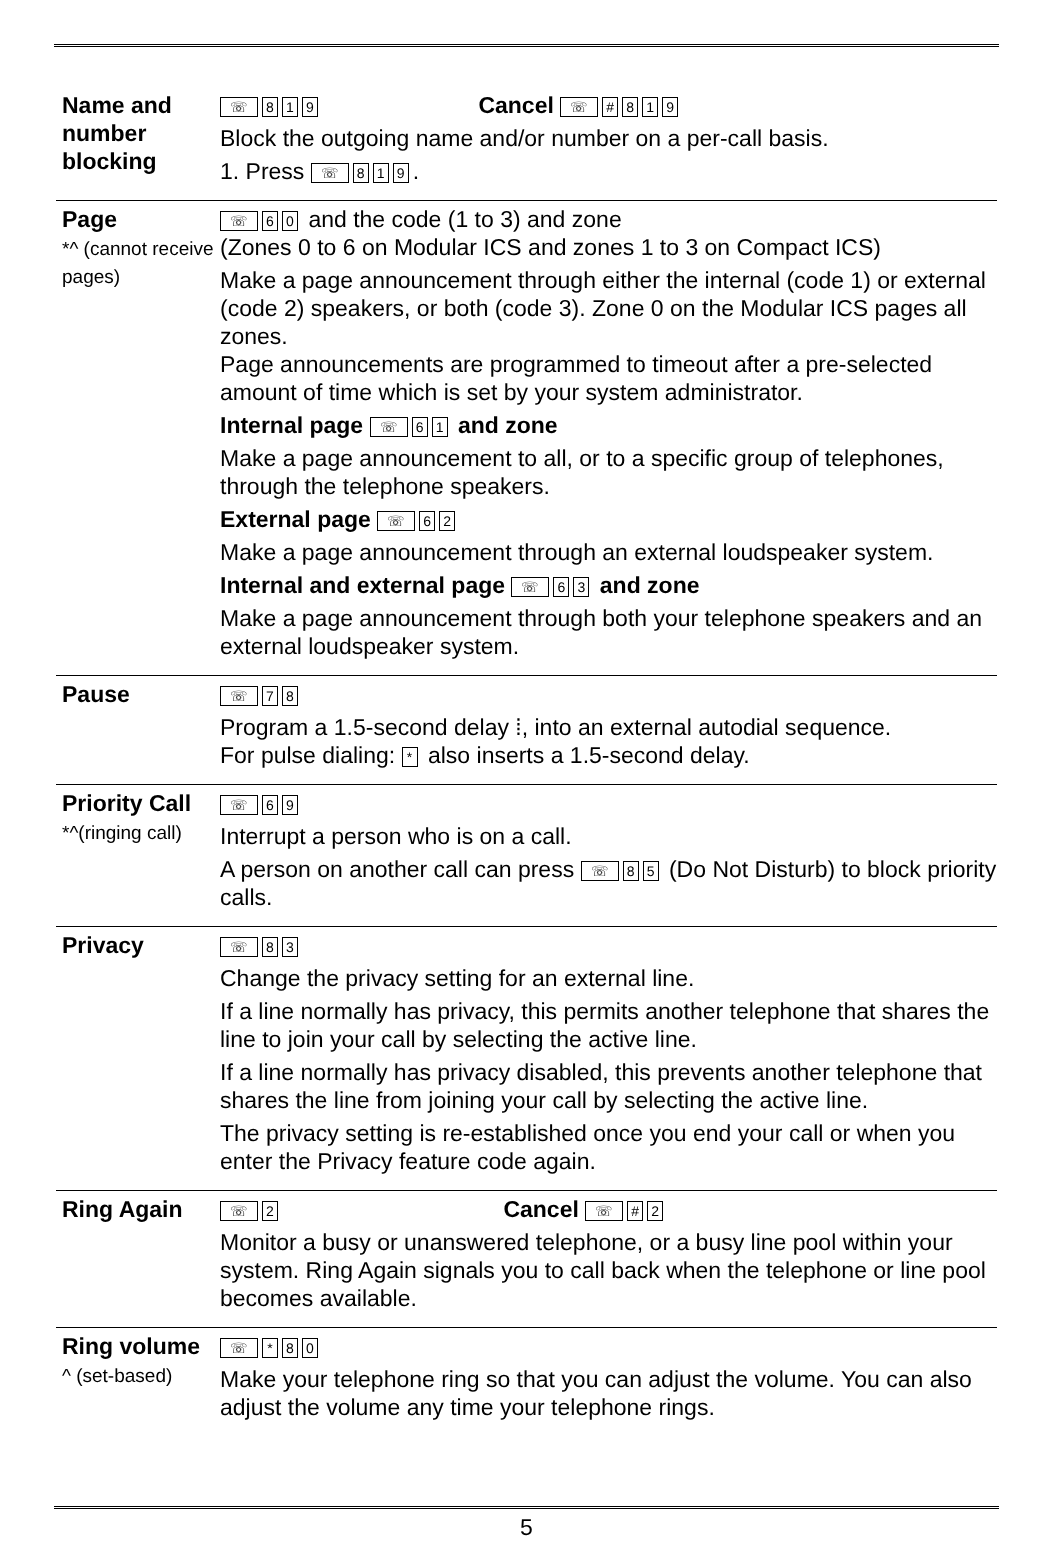| Name and number blocking | ☏ 8 1 9 Cancel ☏ # 8 1 9 Block the outgoing name and/or number on a per-call basis. 1. Press ☏ 8 1 9 . |
| Page *^ (cannot receive pages) | ☏ 6 0 and the code (1 to 3) and zone (Zones 0 to 6 on Modular ICS and zones 1 to 3 on Compact ICS) Make a page announcement through either the internal (code 1) or external (code 2) speakers, or both (code 3). Zone 0 on the Modular ICS pages all zones. Page announcements are programmed to timeout after a pre-selected amount of time which is set by your system administrator. Internal page ☏ 6 1 and zone Make a page announcement to all, or to a specific group of telephones, through the telephone speakers. External page ☏ 6 2 Make a page announcement through an external loudspeaker system. Internal and external page ☏ 6 3 and zone Make a page announcement through both your telephone speakers and an external loudspeaker system. |
| Pause | ☏ 7 8 Program a 1.5-second delay ⁞, into an external autodial sequence. For pulse dialing: * also inserts a 1.5-second delay. |
| Priority Call *^(ringing call) | ☏ 6 9 Interrupt a person who is on a call. A person on another call can press ☏ 8 5 (Do Not Disturb) to block priority calls. |
| Privacy | ☏ 8 3 Change the privacy setting for an external line. If a line normally has privacy, this permits another telephone that shares the line to join your call by selecting the active line. If a line normally has privacy disabled, this prevents another telephone that shares the line from joining your call by selecting the active line. The privacy setting is re-established once you end your call or when you enter the Privacy feature code again. |
| Ring Again | ☏ 2 Cancel ☏ # 2 Monitor a busy or unanswered telephone, or a busy line pool within your system. Ring Again signals you to call back when the telephone or line pool becomes available. |
| Ring volume ^ (set-based) | ☏ * 8 0 Make your telephone ring so that you can adjust the volume. You can also adjust the volume any time your telephone rings. |
5